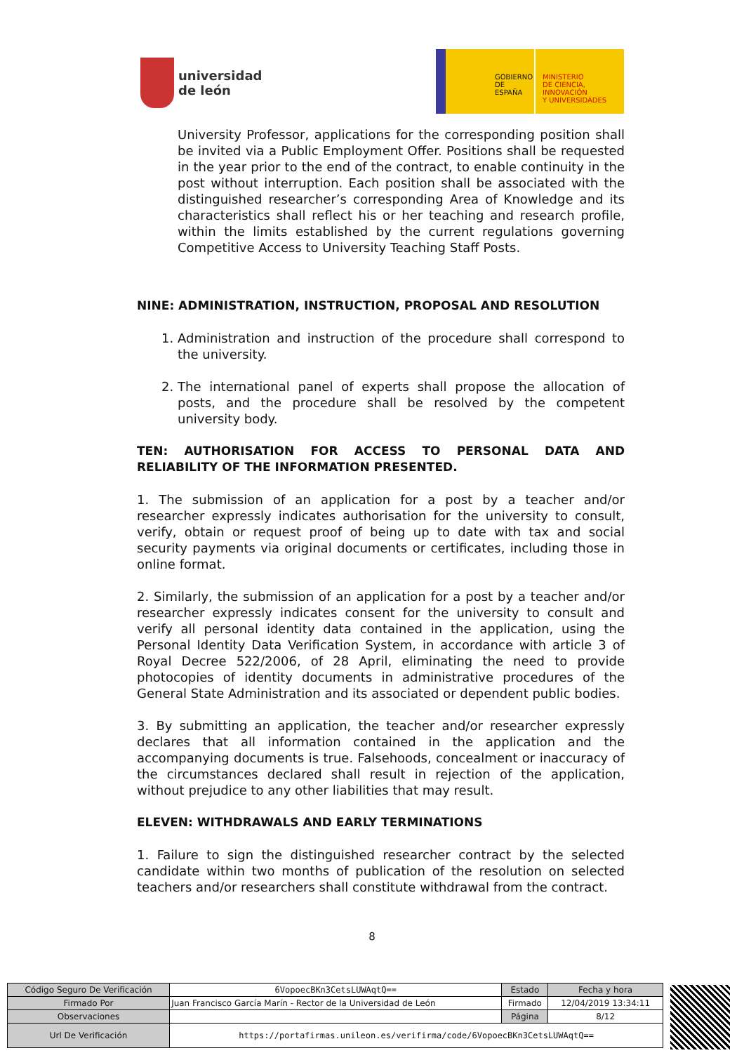universidad
de león
GOBIERNO
DE ESPAÑA
MINISTERIO
DE CIENCIA, INNOVACIÓN
Y UNIVERSIDADES
University Professor, applications for the corresponding position shall be invited via a Public Employment Offer. Positions shall be requested in the year prior to the end of the contract, to enable continuity in the post without interruption. Each position shall be associated with the distinguished researcher’s corresponding Area of Knowledge and its characteristics shall reflect his or her teaching and research profile, within the limits established by the current regulations governing Competitive Access to University Teaching Staff Posts.
NINE: ADMINISTRATION, INSTRUCTION, PROPOSAL AND RESOLUTION
1. Administration and instruction of the procedure shall correspond to the university.
2. The international panel of experts shall propose the allocation of posts, and the procedure shall be resolved by the competent university body.
TEN: AUTHORISATION FOR ACCESS TO PERSONAL DATA AND RELIABILITY OF THE INFORMATION PRESENTED.
1. The submission of an application for a post by a teacher and/or researcher expressly indicates authorisation for the university to consult, verify, obtain or request proof of being up to date with tax and social security payments via original documents or certificates, including those in online format.
2. Similarly, the submission of an application for a post by a teacher and/or researcher expressly indicates consent for the university to consult and verify all personal identity data contained in the application, using the Personal Identity Data Verification System, in accordance with article 3 of Royal Decree 522/2006, of 28 April, eliminating the need to provide photocopies of identity documents in administrative procedures of the General State Administration and its associated or dependent public bodies.
3. By submitting an application, the teacher and/or researcher expressly declares that all information contained in the application and the accompanying documents is true. Falsehoods, concealment or inaccuracy of the circumstances declared shall result in rejection of the application, without prejudice to any other liabilities that may result.
ELEVEN: WITHDRAWALS AND EARLY TERMINATIONS
1. Failure to sign the distinguished researcher contract by the selected candidate within two months of publication of the resolution on selected teachers and/or researchers shall constitute withdrawal from the contract.
8
| Código Seguro De Verificación | 6VopoecBKn3CetsLUWAqtQ== | Estado | Fecha y hora |
| Firmado Por | Juan Francisco García Marín - Rector de la Universidad de León | Firmado | 12/04/2019 13:34:11 |
| Observaciones | | Página | 8/12 |
| Url De Verificación | https://portafirmas.unileon.es/verifirma/code/6VopoecBKn3CetsLUWAqtQ== | | |